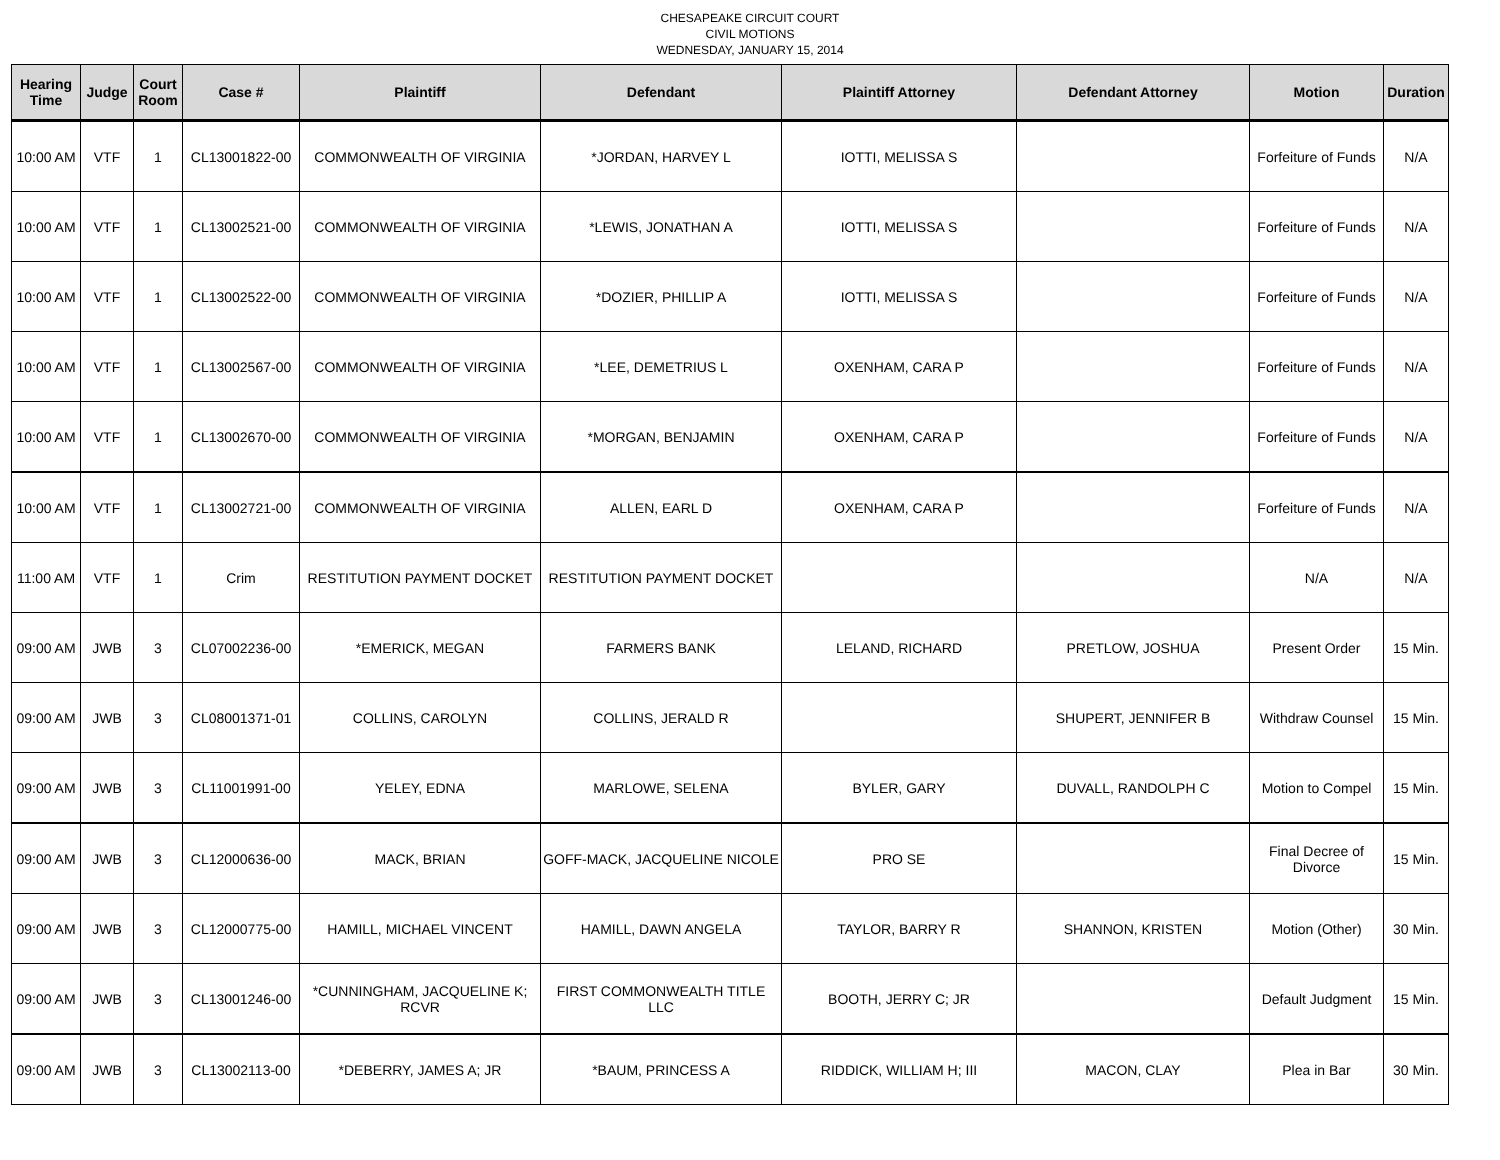CHESAPEAKE CIRCUIT COURT
CIVIL MOTIONS
WEDNESDAY, JANUARY 15, 2014
| Hearing Time | Judge | Court Room | Case # | Plaintiff | Defendant | Plaintiff Attorney | Defendant Attorney | Motion | Duration |
| --- | --- | --- | --- | --- | --- | --- | --- | --- | --- |
| 10:00 AM | VTF | 1 | CL13001822-00 | COMMONWEALTH OF VIRGINIA | *JORDAN, HARVEY L | IOTTI, MELISSA S | | Forfeiture of Funds | N/A |
| 10:00 AM | VTF | 1 | CL13002521-00 | COMMONWEALTH OF VIRGINIA | *LEWIS, JONATHAN A | IOTTI, MELISSA S | | Forfeiture of Funds | N/A |
| 10:00 AM | VTF | 1 | CL13002522-00 | COMMONWEALTH OF VIRGINIA | *DOZIER, PHILLIP A | IOTTI, MELISSA S | | Forfeiture of Funds | N/A |
| 10:00 AM | VTF | 1 | CL13002567-00 | COMMONWEALTH OF VIRGINIA | *LEE, DEMETRIUS L | OXENHAM, CARA P | | Forfeiture of Funds | N/A |
| 10:00 AM | VTF | 1 | CL13002670-00 | COMMONWEALTH OF VIRGINIA | *MORGAN, BENJAMIN | OXENHAM, CARA P | | Forfeiture of Funds | N/A |
| 10:00 AM | VTF | 1 | CL13002721-00 | COMMONWEALTH OF VIRGINIA | ALLEN, EARL D | OXENHAM, CARA P | | Forfeiture of Funds | N/A |
| 11:00 AM | VTF | 1 | Crim | RESTITUTION PAYMENT DOCKET | RESTITUTION PAYMENT DOCKET | | | N/A | N/A |
| 09:00 AM | JWB | 3 | CL07002236-00 | *EMERICK, MEGAN | FARMERS BANK | LELAND, RICHARD | PRETLOW, JOSHUA | Present Order | 15 Min. |
| 09:00 AM | JWB | 3 | CL08001371-01 | COLLINS, CAROLYN | COLLINS, JERALD R | | SHUPERT, JENNIFER B | Withdraw Counsel | 15 Min. |
| 09:00 AM | JWB | 3 | CL11001991-00 | YELEY, EDNA | MARLOWE, SELENA | BYLER, GARY | DUVALL, RANDOLPH C | Motion to Compel | 15 Min. |
| 09:00 AM | JWB | 3 | CL12000636-00 | MACK, BRIAN | GOFF-MACK, JACQUELINE NICOLE | PRO SE | | Final Decree of Divorce | 15 Min. |
| 09:00 AM | JWB | 3 | CL12000775-00 | HAMILL, MICHAEL VINCENT | HAMILL, DAWN ANGELA | TAYLOR, BARRY R | SHANNON, KRISTEN | Motion (Other) | 30 Min. |
| 09:00 AM | JWB | 3 | CL13001246-00 | *CUNNINGHAM, JACQUELINE K; RCVR | FIRST COMMONWEALTH TITLE LLC | BOOTH, JERRY C; JR | | Default Judgment | 15 Min. |
| 09:00 AM | JWB | 3 | CL13002113-00 | *DEBERRY, JAMES A; JR | *BAUM, PRINCESS A | RIDDICK, WILLIAM H; III | MACON, CLAY | Plea in Bar | 30 Min. |